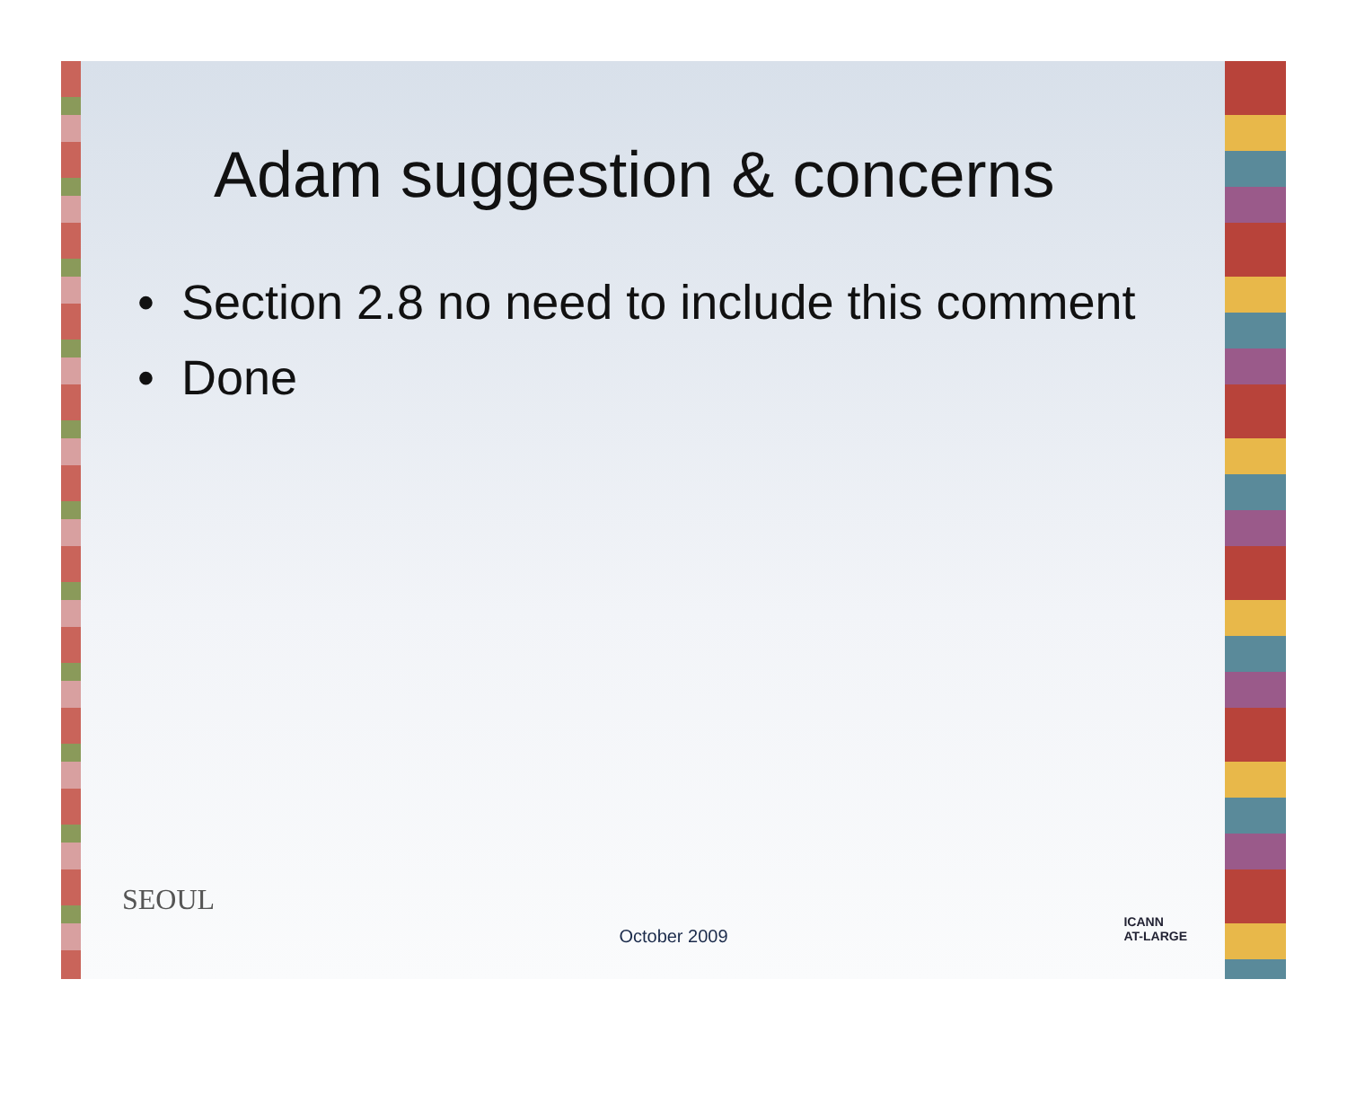Adam suggestion & concerns
• Section 2.8 no need to include this comment
• Done
SEOUL
October 2009
ICANN
AT-LARGE